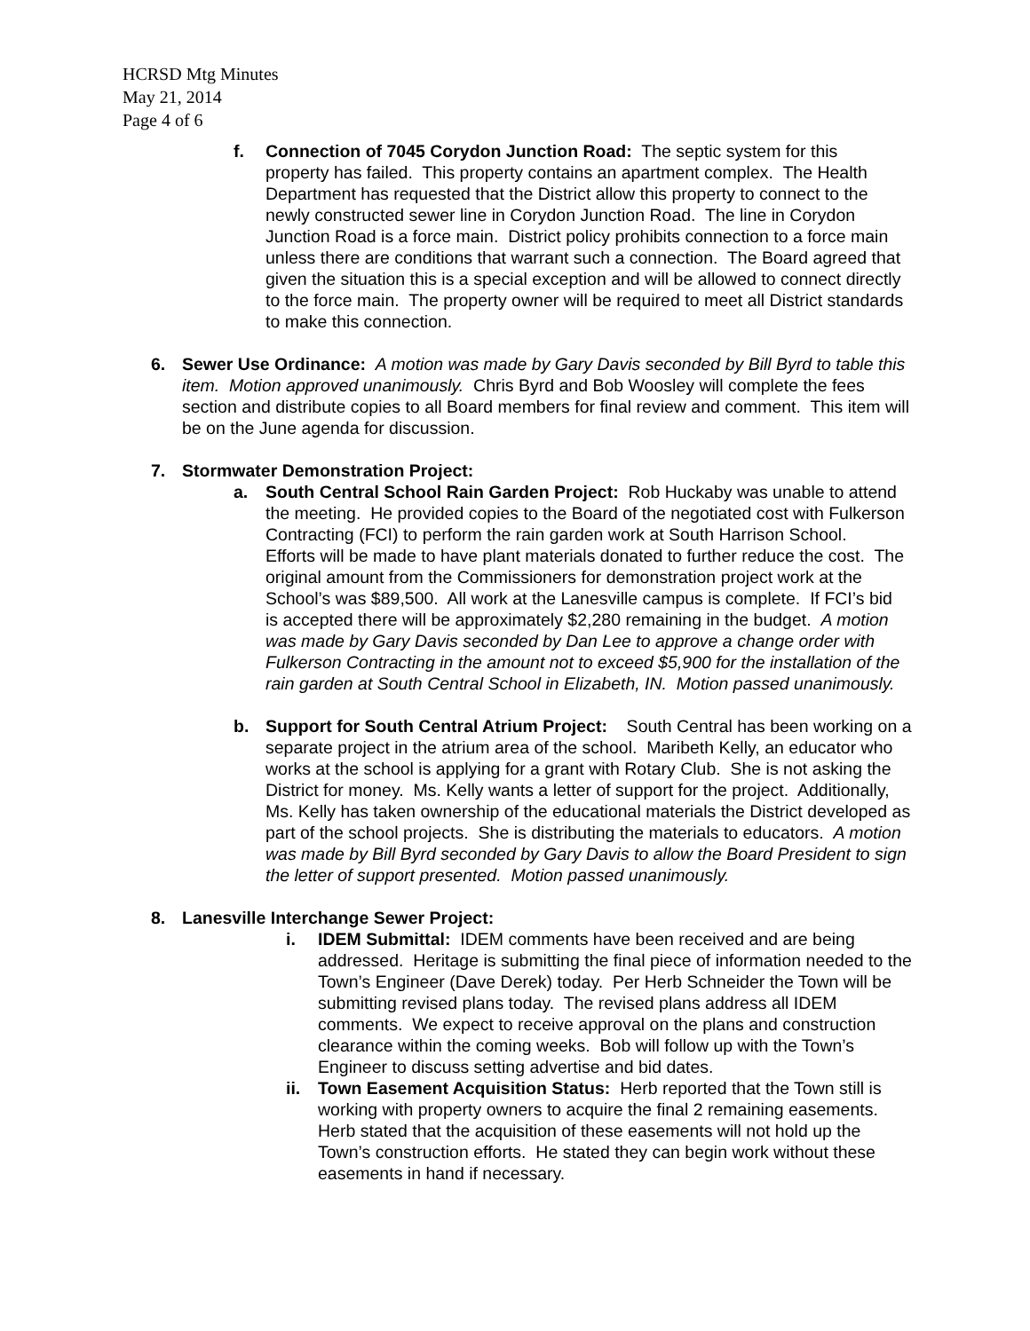HCRSD Mtg Minutes
May 21, 2014
Page 4 of 6
f. Connection of 7045 Corydon Junction Road: The septic system for this property has failed. This property contains an apartment complex. The Health Department has requested that the District allow this property to connect to the newly constructed sewer line in Corydon Junction Road. The line in Corydon Junction Road is a force main. District policy prohibits connection to a force main unless there are conditions that warrant such a connection. The Board agreed that given the situation this is a special exception and will be allowed to connect directly to the force main. The property owner will be required to meet all District standards to make this connection.
6. Sewer Use Ordinance: A motion was made by Gary Davis seconded by Bill Byrd to table this item. Motion approved unanimously. Chris Byrd and Bob Woosley will complete the fees section and distribute copies to all Board members for final review and comment. This item will be on the June agenda for discussion.
7. Stormwater Demonstration Project:
a. South Central School Rain Garden Project: Rob Huckaby was unable to attend the meeting. He provided copies to the Board of the negotiated cost with Fulkerson Contracting (FCI) to perform the rain garden work at South Harrison School. Efforts will be made to have plant materials donated to further reduce the cost. The original amount from the Commissioners for demonstration project work at the School’s was $89,500. All work at the Lanesville campus is complete. If FCI’s bid is accepted there will be approximately $2,280 remaining in the budget. A motion was made by Gary Davis seconded by Dan Lee to approve a change order with Fulkerson Contracting in the amount not to exceed $5,900 for the installation of the rain garden at South Central School in Elizabeth, IN. Motion passed unanimously.
b. Support for South Central Atrium Project: South Central has been working on a separate project in the atrium area of the school. Maribeth Kelly, an educator who works at the school is applying for a grant with Rotary Club. She is not asking the District for money. Ms. Kelly wants a letter of support for the project. Additionally, Ms. Kelly has taken ownership of the educational materials the District developed as part of the school projects. She is distributing the materials to educators. A motion was made by Bill Byrd seconded by Gary Davis to allow the Board President to sign the letter of support presented. Motion passed unanimously.
8. Lanesville Interchange Sewer Project:
i. IDEM Submittal: IDEM comments have been received and are being addressed. Heritage is submitting the final piece of information needed to the Town’s Engineer (Dave Derek) today. Per Herb Schneider the Town will be submitting revised plans today. The revised plans address all IDEM comments. We expect to receive approval on the plans and construction clearance within the coming weeks. Bob will follow up with the Town’s Engineer to discuss setting advertise and bid dates.
ii. Town Easement Acquisition Status: Herb reported that the Town still is working with property owners to acquire the final 2 remaining easements. Herb stated that the acquisition of these easements will not hold up the Town’s construction efforts. He stated they can begin work without these easements in hand if necessary.